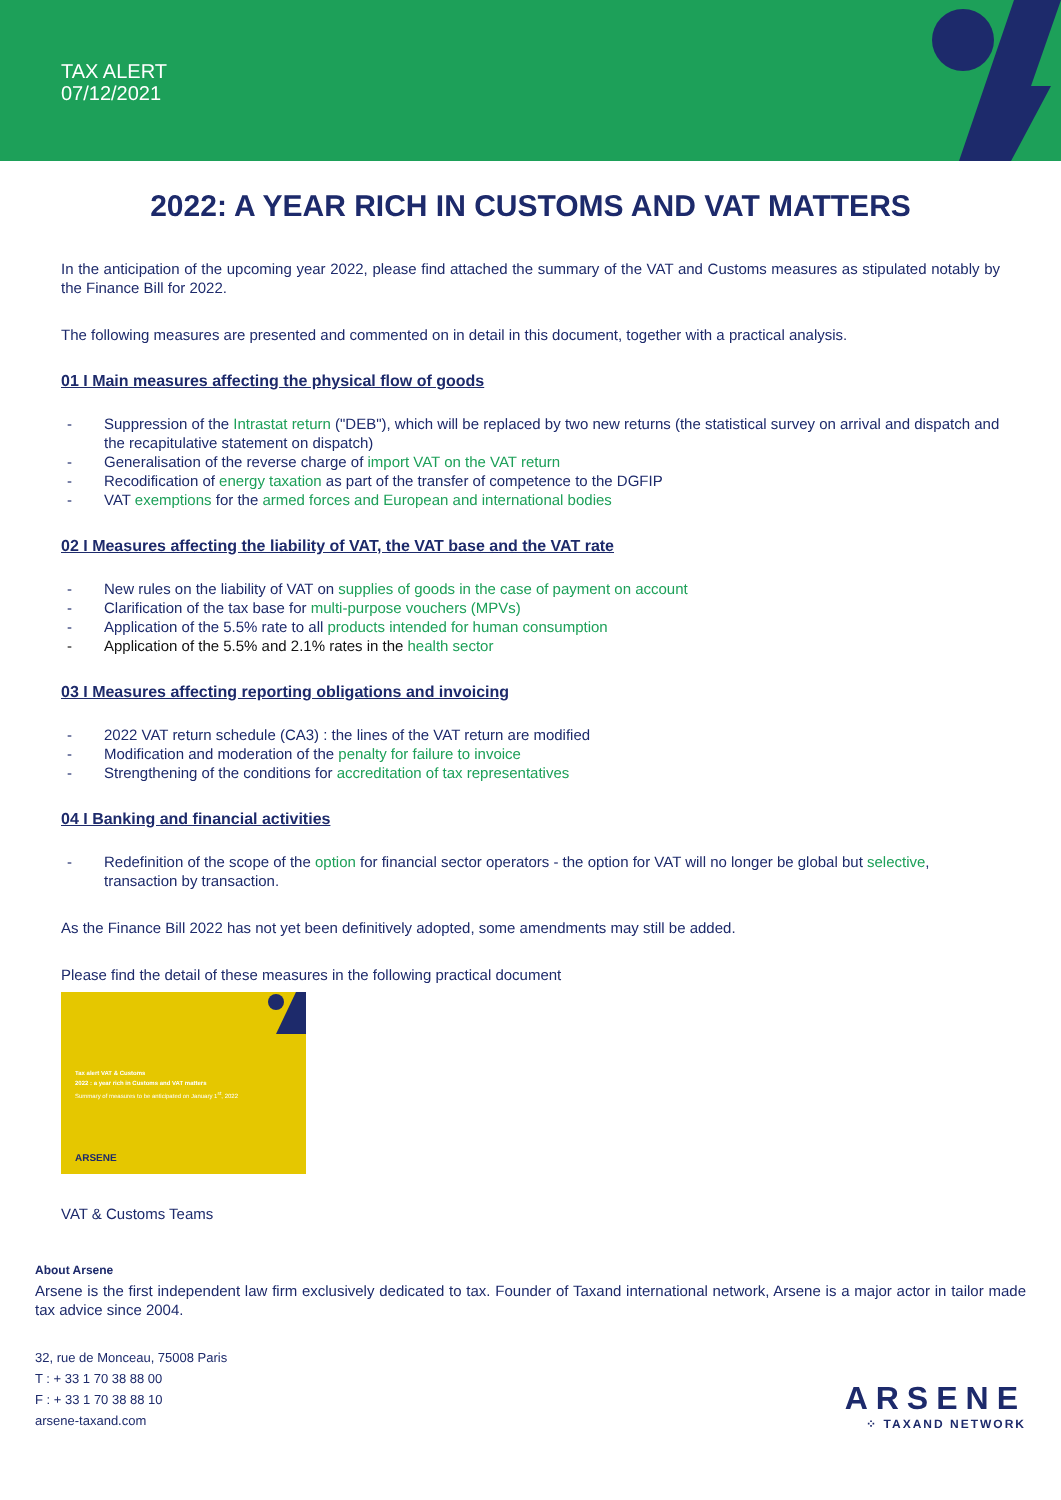TAX ALERT
07/12/2021
2022: A YEAR RICH IN CUSTOMS AND VAT MATTERS
In the anticipation of the upcoming year 2022, please find attached the summary of the VAT and Customs measures as stipulated notably by the Finance Bill for 2022.
The following measures are presented and commented on in detail in this document, together with a practical analysis.
01 I Main measures affecting the physical flow of goods
- Suppression of the Intrastat return ("DEB"), which will be replaced by two new returns (the statistical survey on arrival and dispatch and the recapitulative statement on dispatch)
- Generalisation of the reverse charge of import VAT on the VAT return
- Recodification of energy taxation as part of the transfer of competence to the DGFIP
- VAT exemptions for the armed forces and European and international bodies
02 I Measures affecting the liability of VAT, the VAT base and the VAT rate
- New rules on the liability of VAT on supplies of goods in the case of payment on account
- Clarification of the tax base for multi-purpose vouchers (MPVs)
- Application of the 5.5% rate to all products intended for human consumption
- Application of the 5.5% and 2.1% rates in the health sector
03 I Measures affecting reporting obligations and invoicing
- 2022 VAT return schedule (CA3) : the lines of the VAT return are modified
- Modification and moderation of the penalty for failure to invoice
- Strengthening of the conditions for accreditation of tax representatives
04 I Banking and financial activities
- Redefinition of the scope of the option for financial sector operators - the option for VAT will no longer be global but selective, transaction by transaction.
As the Finance Bill 2022 has not yet been definitively adopted, some amendments may still be added.
Please find the detail of these measures in the following practical document
Tax alert VAT & Customs
2022 : a year rich in Customs and VAT matters
Summary of measures to be anticipated on January 1<sup>st</sup>, 2022
ARSENE
VAT & Customs Teams
About Arsene
Arsene is the first independent law firm exclusively dedicated to tax. Founder of Taxand international network, Arsene is a major actor in tailor made tax advice since 2004.
32, rue de Monceau, 75008 Paris
T : + 33 1 70 38 88 00
F : + 33 1 70 38 88 10
arsene-taxand.com
ARSENE
⁘ TAXAND NETWORK